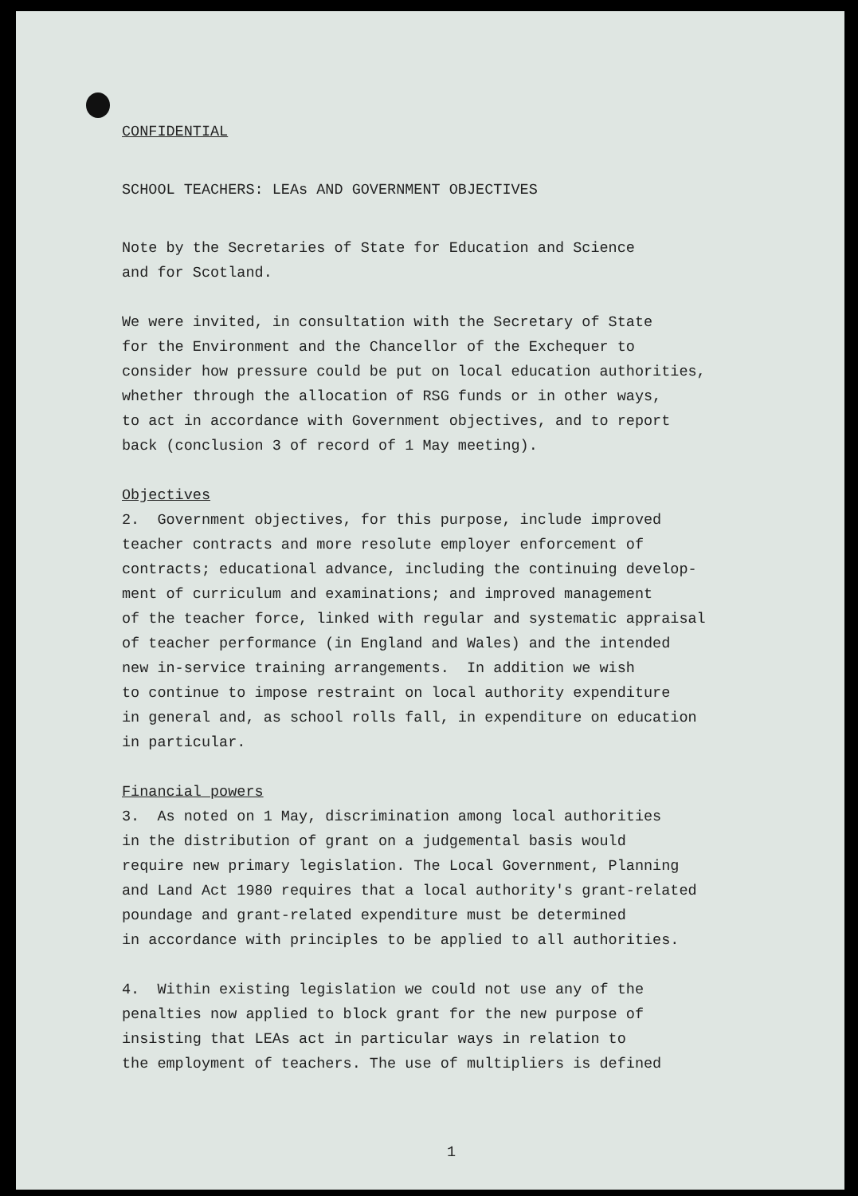CONFIDENTIAL
SCHOOL TEACHERS: LEAs AND GOVERNMENT OBJECTIVES
Note by the Secretaries of State for Education and Science
and for Scotland.
We were invited, in consultation with the Secretary of State
for the Environment and the Chancellor of the Exchequer to
consider how pressure could be put on local education authorities,
whether through the allocation of RSG funds or in other ways,
to act in accordance with Government objectives, and to report
back (conclusion 3 of record of 1 May meeting).
Objectives
2. Government objectives, for this purpose, include improved
teacher contracts and more resolute employer enforcement of
contracts; educational advance, including the continuing develop-
ment of curriculum and examinations; and improved management
of the teacher force, linked with regular and systematic appraisal
of teacher performance (in England and Wales) and the intended
new in-service training arrangements. In addition we wish
to continue to impose restraint on local authority expenditure
in general and, as school rolls fall, in expenditure on education
in particular.
Financial powers
3. As noted on 1 May, discrimination among local authorities
in the distribution of grant on a judgemental basis would
require new primary legislation. The Local Government, Planning
and Land Act 1980 requires that a local authority's grant-related
poundage and grant-related expenditure must be determined
in accordance with principles to be applied to all authorities.
4. Within existing legislation we could not use any of the
penalties now applied to block grant for the new purpose of
insisting that LEAs act in particular ways in relation to
the employment of teachers. The use of multipliers is defined
1